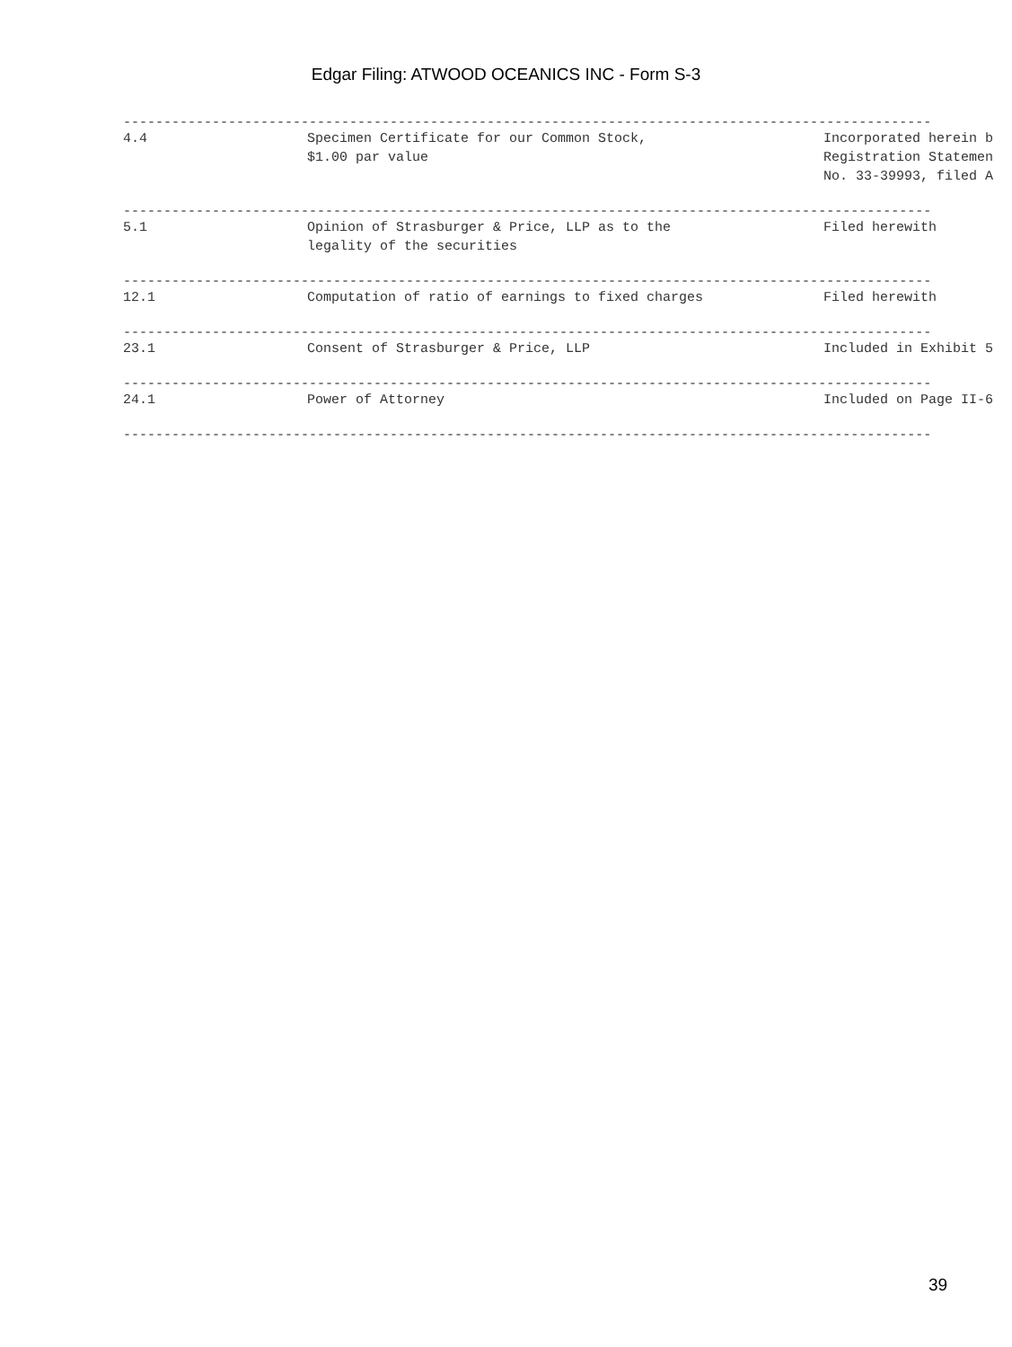Edgar Filing: ATWOOD OCEANICS INC - Form S-3
| ---------------------------------------------------------------------------------------------------- | | |
| 4.4 | Specimen Certificate for our Common Stock, $1.00 par value | Incorporated herein b Registration Statemen No. 33-39993, filed A |
| ---------------------------------------------------------------------------------------------------- | | |
| 5.1 | Opinion of Strasburger & Price, LLP as to the legality of the securities | Filed herewith |
| ---------------------------------------------------------------------------------------------------- | | |
| 12.1 | Computation of ratio of earnings to fixed charges | Filed herewith |
| ---------------------------------------------------------------------------------------------------- | | |
| 23.1 | Consent of Strasburger & Price, LLP | Included in Exhibit 5 |
| ---------------------------------------------------------------------------------------------------- | | |
| 24.1 | Power of Attorney | Included on Page II-6 |
| ---------------------------------------------------------------------------------------------------- | | |
39